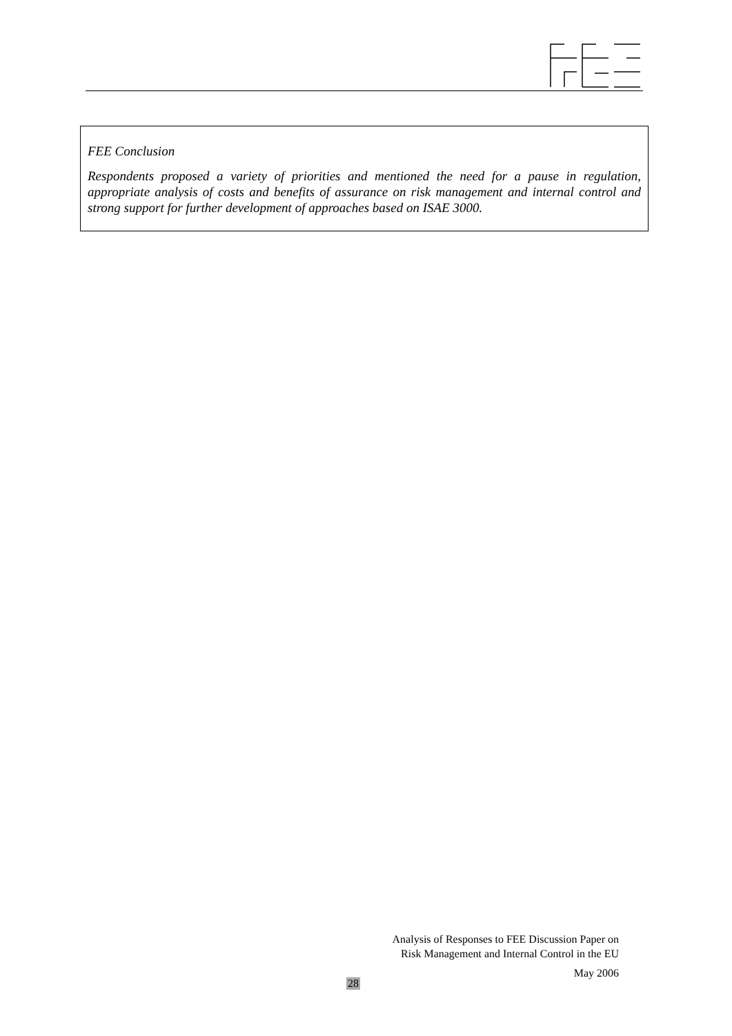FEE Conclusion
Respondents proposed a variety of priorities and mentioned the need for a pause in regulation, appropriate analysis of costs and benefits of assurance on risk management and internal control and strong support for further development of approaches based on ISAE 3000.
Analysis of Responses to FEE Discussion Paper on
Risk Management and Internal Control in the EU
May 2006
28